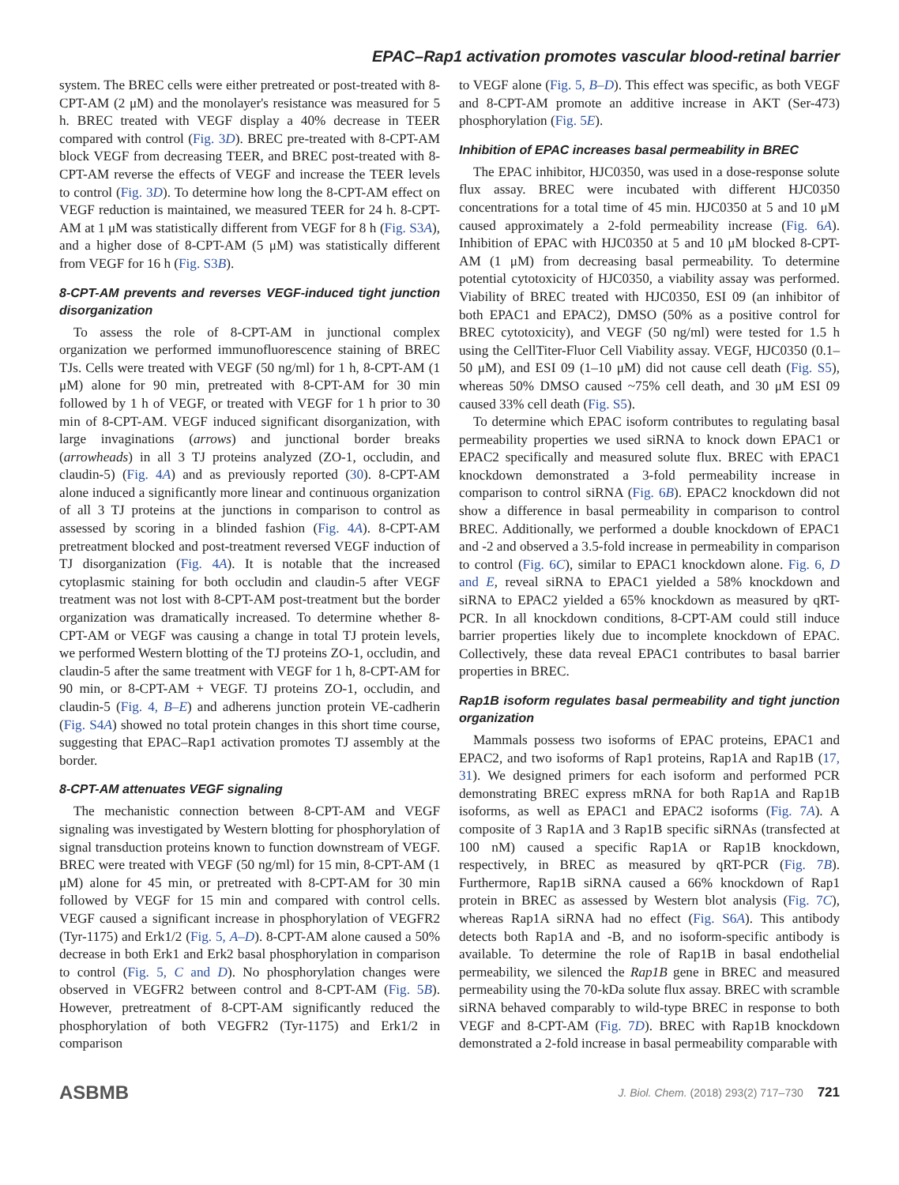EPAC–Rap1 activation promotes vascular blood-retinal barrier
system. The BREC cells were either pretreated or post-treated with 8-CPT-AM (2 μM) and the monolayer's resistance was measured for 5 h. BREC treated with VEGF display a 40% decrease in TEER compared with control (Fig. 3D). BREC pre-treated with 8-CPT-AM block VEGF from decreasing TEER, and BREC post-treated with 8-CPT-AM reverse the effects of VEGF and increase the TEER levels to control (Fig. 3D). To determine how long the 8-CPT-AM effect on VEGF reduction is maintained, we measured TEER for 24 h. 8-CPT-AM at 1 μM was statistically different from VEGF for 8 h (Fig. S3A), and a higher dose of 8-CPT-AM (5 μM) was statistically different from VEGF for 16 h (Fig. S3B).
8-CPT-AM prevents and reverses VEGF-induced tight junction disorganization
To assess the role of 8-CPT-AM in junctional complex organization we performed immunofluorescence staining of BREC TJs. Cells were treated with VEGF (50 ng/ml) for 1 h, 8-CPT-AM (1 μM) alone for 90 min, pretreated with 8-CPT-AM for 30 min followed by 1 h of VEGF, or treated with VEGF for 1 h prior to 30 min of 8-CPT-AM. VEGF induced significant disorganization, with large invaginations (arrows) and junctional border breaks (arrowheads) in all 3 TJ proteins analyzed (ZO-1, occludin, and claudin-5) (Fig. 4A) and as previously reported (30). 8-CPT-AM alone induced a significantly more linear and continuous organization of all 3 TJ proteins at the junctions in comparison to control as assessed by scoring in a blinded fashion (Fig. 4A). 8-CPT-AM pretreatment blocked and post-treatment reversed VEGF induction of TJ disorganization (Fig. 4A). It is notable that the increased cytoplasmic staining for both occludin and claudin-5 after VEGF treatment was not lost with 8-CPT-AM post-treatment but the border organization was dramatically increased. To determine whether 8-CPT-AM or VEGF was causing a change in total TJ protein levels, we performed Western blotting of the TJ proteins ZO-1, occludin, and claudin-5 after the same treatment with VEGF for 1 h, 8-CPT-AM for 90 min, or 8-CPT-AM + VEGF. TJ proteins ZO-1, occludin, and claudin-5 (Fig. 4, B–E) and adherens junction protein VE-cadherin (Fig. S4A) showed no total protein changes in this short time course, suggesting that EPAC–Rap1 activation promotes TJ assembly at the border.
8-CPT-AM attenuates VEGF signaling
The mechanistic connection between 8-CPT-AM and VEGF signaling was investigated by Western blotting for phosphorylation of signal transduction proteins known to function downstream of VEGF. BREC were treated with VEGF (50 ng/ml) for 15 min, 8-CPT-AM (1 μM) alone for 45 min, or pretreated with 8-CPT-AM for 30 min followed by VEGF for 15 min and compared with control cells. VEGF caused a significant increase in phosphorylation of VEGFR2 (Tyr-1175) and Erk1/2 (Fig. 5, A–D). 8-CPT-AM alone caused a 50% decrease in both Erk1 and Erk2 basal phosphorylation in comparison to control (Fig. 5, C and D). No phosphorylation changes were observed in VEGFR2 between control and 8-CPT-AM (Fig. 5B). However, pretreatment of 8-CPT-AM significantly reduced the phosphorylation of both VEGFR2 (Tyr-1175) and Erk1/2 in comparison
to VEGF alone (Fig. 5, B–D). This effect was specific, as both VEGF and 8-CPT-AM promote an additive increase in AKT (Ser-473) phosphorylation (Fig. 5E).
Inhibition of EPAC increases basal permeability in BREC
The EPAC inhibitor, HJC0350, was used in a dose-response solute flux assay. BREC were incubated with different HJC0350 concentrations for a total time of 45 min. HJC0350 at 5 and 10 μM caused approximately a 2-fold permeability increase (Fig. 6A). Inhibition of EPAC with HJC0350 at 5 and 10 μM blocked 8-CPT-AM (1 μM) from decreasing basal permeability. To determine potential cytotoxicity of HJC0350, a viability assay was performed. Viability of BREC treated with HJC0350, ESI 09 (an inhibitor of both EPAC1 and EPAC2), DMSO (50% as a positive control for BREC cytotoxicity), and VEGF (50 ng/ml) were tested for 1.5 h using the CellTiter-Fluor Cell Viability assay. VEGF, HJC0350 (0.1–50 μM), and ESI 09 (1–10 μM) did not cause cell death (Fig. S5), whereas 50% DMSO caused ~75% cell death, and 30 μM ESI 09 caused 33% cell death (Fig. S5).
To determine which EPAC isoform contributes to regulating basal permeability properties we used siRNA to knock down EPAC1 or EPAC2 specifically and measured solute flux. BREC with EPAC1 knockdown demonstrated a 3-fold permeability increase in comparison to control siRNA (Fig. 6B). EPAC2 knockdown did not show a difference in basal permeability in comparison to control BREC. Additionally, we performed a double knockdown of EPAC1 and -2 and observed a 3.5-fold increase in permeability in comparison to control (Fig. 6C), similar to EPAC1 knockdown alone. Fig. 6, D and E, reveal siRNA to EPAC1 yielded a 58% knockdown and siRNA to EPAC2 yielded a 65% knockdown as measured by qRT-PCR. In all knockdown conditions, 8-CPT-AM could still induce barrier properties likely due to incomplete knockdown of EPAC. Collectively, these data reveal EPAC1 contributes to basal barrier properties in BREC.
Rap1B isoform regulates basal permeability and tight junction organization
Mammals possess two isoforms of EPAC proteins, EPAC1 and EPAC2, and two isoforms of Rap1 proteins, Rap1A and Rap1B (17, 31). We designed primers for each isoform and performed PCR demonstrating BREC express mRNA for both Rap1A and Rap1B isoforms, as well as EPAC1 and EPAC2 isoforms (Fig. 7A). A composite of 3 Rap1A and 3 Rap1B specific siRNAs (transfected at 100 nM) caused a specific Rap1A or Rap1B knockdown, respectively, in BREC as measured by qRT-PCR (Fig. 7B). Furthermore, Rap1B siRNA caused a 66% knockdown of Rap1 protein in BREC as assessed by Western blot analysis (Fig. 7C), whereas Rap1A siRNA had no effect (Fig. S6A). This antibody detects both Rap1A and -B, and no isoform-specific antibody is available. To determine the role of Rap1B in basal endothelial permeability, we silenced the Rap1B gene in BREC and measured permeability using the 70-kDa solute flux assay. BREC with scramble siRNA behaved comparably to wild-type BREC in response to both VEGF and 8-CPT-AM (Fig. 7D). BREC with Rap1B knockdown demonstrated a 2-fold increase in basal permeability comparable with
ASBMB J. Biol. Chem. (2018) 293(2) 717–730 721